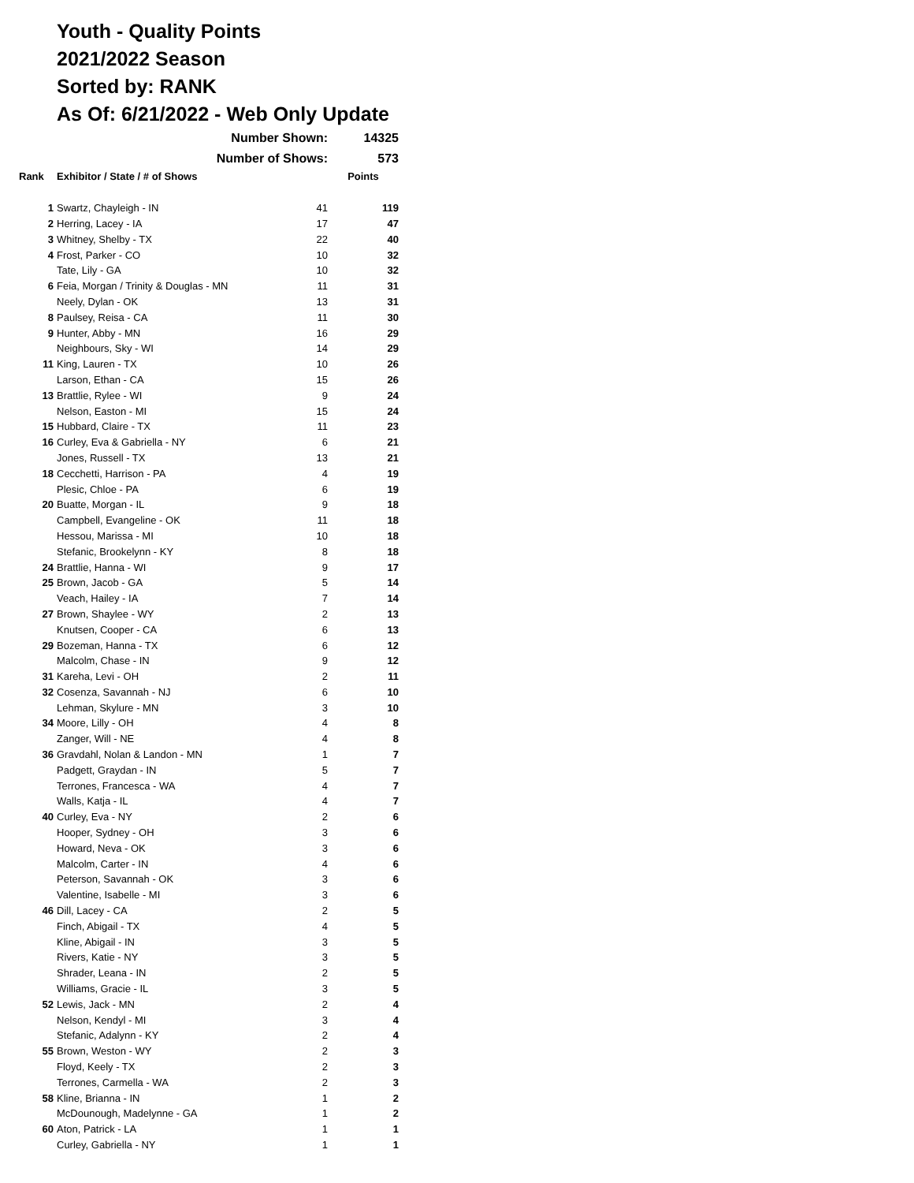Youth - Quality Points
2021/2022 Season
Sorted by: RANK
As Of: 6/21/2022 - Web Only Update
| | Number Shown: | | 14325 |
| | Number of Shows: | | 573 |
| Rank | Exhibitor / State / # of Shows | | Points |
| 1 | Swartz, Chayleigh - IN | 41 | 119 |
| 2 | Herring, Lacey - IA | 17 | 47 |
| 3 | Whitney, Shelby - TX | 22 | 40 |
| 4 | Frost, Parker - CO | 10 | 32 |
| | Tate, Lily - GA | 10 | 32 |
| 6 | Feia, Morgan / Trinity & Douglas - MN | 11 | 31 |
| | Neely, Dylan - OK | 13 | 31 |
| 8 | Paulsey, Reisa - CA | 11 | 30 |
| 9 | Hunter, Abby - MN | 16 | 29 |
| | Neighbours, Sky - WI | 14 | 29 |
| 11 | King, Lauren - TX | 10 | 26 |
| | Larson, Ethan - CA | 15 | 26 |
| 13 | Brattlie, Rylee - WI | 9 | 24 |
| | Nelson, Easton - MI | 15 | 24 |
| 15 | Hubbard, Claire - TX | 11 | 23 |
| 16 | Curley, Eva & Gabriella - NY | 6 | 21 |
| | Jones, Russell - TX | 13 | 21 |
| 18 | Cecchetti, Harrison - PA | 4 | 19 |
| | Plesic, Chloe - PA | 6 | 19 |
| 20 | Buatte, Morgan - IL | 9 | 18 |
| | Campbell, Evangeline - OK | 11 | 18 |
| | Hessou, Marissa - MI | 10 | 18 |
| | Stefanic, Brookelynn - KY | 8 | 18 |
| 24 | Brattlie, Hanna - WI | 9 | 17 |
| 25 | Brown, Jacob - GA | 5 | 14 |
| | Veach, Hailey - IA | 7 | 14 |
| 27 | Brown, Shaylee - WY | 2 | 13 |
| | Knutsen, Cooper - CA | 6 | 13 |
| 29 | Bozeman, Hanna - TX | 6 | 12 |
| | Malcolm, Chase - IN | 9 | 12 |
| 31 | Kareha, Levi - OH | 2 | 11 |
| 32 | Cosenza, Savannah - NJ | 6 | 10 |
| | Lehman, Skylure - MN | 3 | 10 |
| 34 | Moore, Lilly - OH | 4 | 8 |
| | Zanger, Will - NE | 4 | 8 |
| 36 | Gravdahl, Nolan & Landon - MN | 1 | 7 |
| | Padgett, Graydan - IN | 5 | 7 |
| | Terrones, Francesca - WA | 4 | 7 |
| | Walls, Katja - IL | 4 | 7 |
| 40 | Curley, Eva - NY | 2 | 6 |
| | Hooper, Sydney - OH | 3 | 6 |
| | Howard, Neva - OK | 3 | 6 |
| | Malcolm, Carter - IN | 4 | 6 |
| | Peterson, Savannah - OK | 3 | 6 |
| | Valentine, Isabelle - MI | 3 | 6 |
| 46 | Dill, Lacey - CA | 2 | 5 |
| | Finch, Abigail - TX | 4 | 5 |
| | Kline, Abigail - IN | 3 | 5 |
| | Rivers, Katie - NY | 3 | 5 |
| | Shrader, Leana - IN | 2 | 5 |
| | Williams, Gracie - IL | 3 | 5 |
| 52 | Lewis, Jack - MN | 2 | 4 |
| | Nelson, Kendyl - MI | 3 | 4 |
| | Stefanic, Adalynn - KY | 2 | 4 |
| 55 | Brown, Weston - WY | 2 | 3 |
| | Floyd, Keely - TX | 2 | 3 |
| | Terrones, Carmella - WA | 2 | 3 |
| 58 | Kline, Brianna - IN | 1 | 2 |
| | McDounough, Madelynne - GA | 1 | 2 |
| 60 | Aton, Patrick - LA | 1 | 1 |
| | Curley, Gabriella - NY | 1 | 1 |